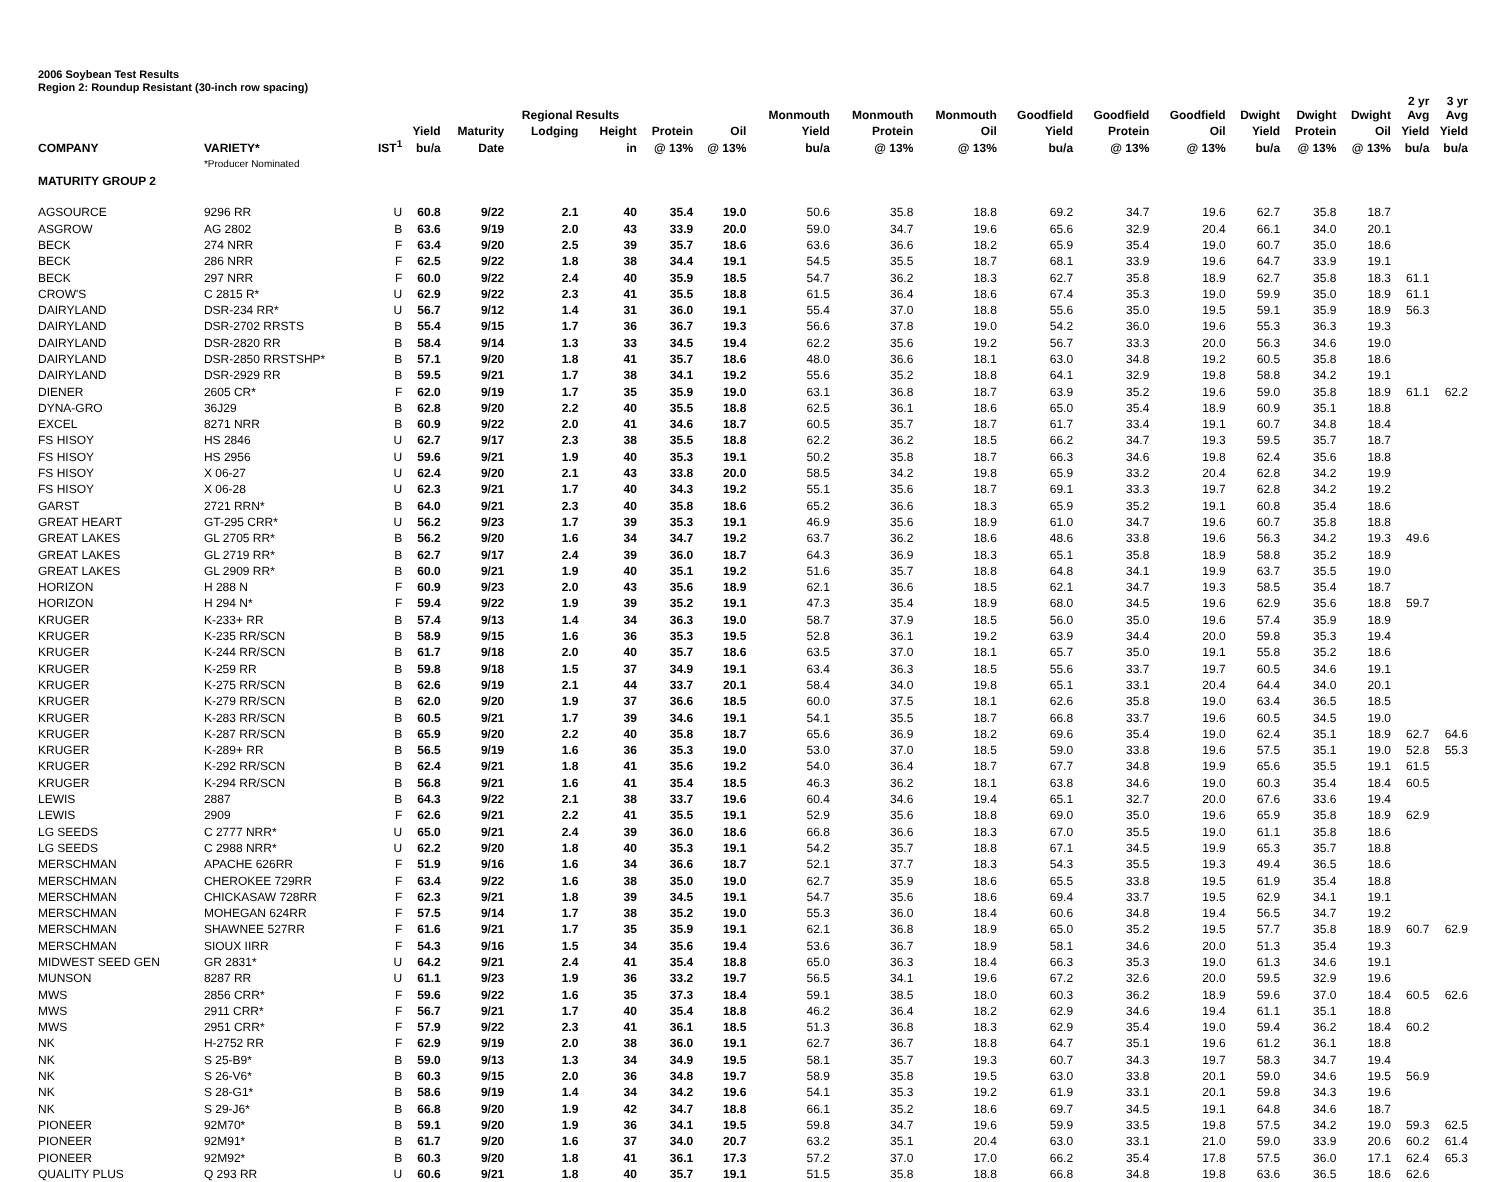2006 Soybean Test Results
Region 2: Roundup Resistant (30-inch row spacing)
| | | | | | Regional Results | | | | Monmouth | Monmouth | Monmouth | Goodfield | Goodfield | Goodfield | Dwight | Dwight | Dwight | 2 yr Avg | 3 yr Avg |
| --- | --- | --- | --- | --- | --- | --- | --- | --- | --- | --- | --- | --- | --- | --- | --- | --- | --- | --- | --- |
| | | | Yield | Maturity | Lodging | Height | Protein | Oil | Yield | Protein | Oil | Yield | Protein | Oil | Yield | Protein | Oil | Yield | Yield |
| COMPANY | VARIETY* | IST<sup>1</sup> | bu/a | Date | | in | @ 13% | @ 13% | bu/a | @ 13% | @ 13% | bu/a | @ 13% | @ 13% | bu/a | @ 13% | @ 13% | bu/a | bu/a |
| | *Producer Nominated | | | | | | | | | | | | | | | | | | |
| MATURITY GROUP 2 | | | | | | | | | | | | | | | | | | | |
| AGSOURCE | 9296 RR | U | 60.8 | 9/22 | 2.1 | 40 | 35.4 | 19.0 | 50.6 | 35.8 | 18.8 | 69.2 | 34.7 | 19.6 | 62.7 | 35.8 | 18.7 | | |
| ASGROW | AG 2802 | B | 63.6 | 9/19 | 2.0 | 43 | 33.9 | 20.0 | 59.0 | 34.7 | 19.6 | 65.6 | 32.9 | 20.4 | 66.1 | 34.0 | 20.1 | | |
| BECK | 274 NRR | F | 63.4 | 9/20 | 2.5 | 39 | 35.7 | 18.6 | 63.6 | 36.6 | 18.2 | 65.9 | 35.4 | 19.0 | 60.7 | 35.0 | 18.6 | | |
| BECK | 286 NRR | F | 62.5 | 9/22 | 1.8 | 38 | 34.4 | 19.1 | 54.5 | 35.5 | 18.7 | 68.1 | 33.9 | 19.6 | 64.7 | 33.9 | 19.1 | | |
| BECK | 297 NRR | F | 60.0 | 9/22 | 2.4 | 40 | 35.9 | 18.5 | 54.7 | 36.2 | 18.3 | 62.7 | 35.8 | 18.9 | 62.7 | 35.8 | 18.3 | 61.1 | |
| CROW'S | C 2815 R* | U | 62.9 | 9/22 | 2.3 | 41 | 35.5 | 18.8 | 61.5 | 36.4 | 18.6 | 67.4 | 35.3 | 19.0 | 59.9 | 35.0 | 18.9 | 61.1 | |
| DAIRYLAND | DSR-234 RR* | U | 56.7 | 9/12 | 1.4 | 31 | 36.0 | 19.1 | 55.4 | 37.0 | 18.8 | 55.6 | 35.0 | 19.5 | 59.1 | 35.9 | 18.9 | 56.3 | |
| DAIRYLAND | DSR-2702 RRSTS | B | 55.4 | 9/15 | 1.7 | 36 | 36.7 | 19.3 | 56.6 | 37.8 | 19.0 | 54.2 | 36.0 | 19.6 | 55.3 | 36.3 | 19.3 | | |
| DAIRYLAND | DSR-2820 RR | B | 58.4 | 9/14 | 1.3 | 33 | 34.5 | 19.4 | 62.2 | 35.6 | 19.2 | 56.7 | 33.3 | 20.0 | 56.3 | 34.6 | 19.0 | | |
| DAIRYLAND | DSR-2850 RRSTSHP* | B | 57.1 | 9/20 | 1.8 | 41 | 35.7 | 18.6 | 48.0 | 36.6 | 18.1 | 63.0 | 34.8 | 19.2 | 60.5 | 35.8 | 18.6 | | |
| DAIRYLAND | DSR-2929 RR | B | 59.5 | 9/21 | 1.7 | 38 | 34.1 | 19.2 | 55.6 | 35.2 | 18.8 | 64.1 | 32.9 | 19.8 | 58.8 | 34.2 | 19.1 | | |
| DIENER | 2605 CR* | F | 62.0 | 9/19 | 1.7 | 35 | 35.9 | 19.0 | 63.1 | 36.8 | 18.7 | 63.9 | 35.2 | 19.6 | 59.0 | 35.8 | 18.9 | 61.1 | 62.2 |
| DYNA-GRO | 36J29 | B | 62.8 | 9/20 | 2.2 | 40 | 35.5 | 18.8 | 62.5 | 36.1 | 18.6 | 65.0 | 35.4 | 18.9 | 60.9 | 35.1 | 18.8 | | |
| EXCEL | 8271 NRR | B | 60.9 | 9/22 | 2.0 | 41 | 34.6 | 18.7 | 60.5 | 35.7 | 18.7 | 61.7 | 33.4 | 19.1 | 60.7 | 34.8 | 18.4 | | |
| FS HISOY | HS 2846 | U | 62.7 | 9/17 | 2.3 | 38 | 35.5 | 18.8 | 62.2 | 36.2 | 18.5 | 66.2 | 34.7 | 19.3 | 59.5 | 35.7 | 18.7 | | |
| FS HISOY | HS 2956 | U | 59.6 | 9/21 | 1.9 | 40 | 35.3 | 19.1 | 50.2 | 35.8 | 18.7 | 66.3 | 34.6 | 19.8 | 62.4 | 35.6 | 18.8 | | |
| FS HISOY | X 06-27 | U | 62.4 | 9/20 | 2.1 | 43 | 33.8 | 20.0 | 58.5 | 34.2 | 19.8 | 65.9 | 33.2 | 20.4 | 62.8 | 34.2 | 19.9 | | |
| FS HISOY | X 06-28 | U | 62.3 | 9/21 | 1.7 | 40 | 34.3 | 19.2 | 55.1 | 35.6 | 18.7 | 69.1 | 33.3 | 19.7 | 62.8 | 34.2 | 19.2 | | |
| GARST | 2721 RRN* | B | 64.0 | 9/21 | 2.3 | 40 | 35.8 | 18.6 | 65.2 | 36.6 | 18.3 | 65.9 | 35.2 | 19.1 | 60.8 | 35.4 | 18.6 | | |
| GREAT HEART | GT-295 CRR* | U | 56.2 | 9/23 | 1.7 | 39 | 35.3 | 19.1 | 46.9 | 35.6 | 18.9 | 61.0 | 34.7 | 19.6 | 60.7 | 35.8 | 18.8 | | |
| GREAT LAKES | GL 2705 RR* | B | 56.2 | 9/20 | 1.6 | 34 | 34.7 | 19.2 | 63.7 | 36.2 | 18.6 | 48.6 | 33.8 | 19.6 | 56.3 | 34.2 | 19.3 | 49.6 | |
| GREAT LAKES | GL 2719 RR* | B | 62.7 | 9/17 | 2.4 | 39 | 36.0 | 18.7 | 64.3 | 36.9 | 18.3 | 65.1 | 35.8 | 18.9 | 58.8 | 35.2 | 18.9 | | |
| GREAT LAKES | GL 2909 RR* | B | 60.0 | 9/21 | 1.9 | 40 | 35.1 | 19.2 | 51.6 | 35.7 | 18.8 | 64.8 | 34.1 | 19.9 | 63.7 | 35.5 | 19.0 | | |
| HORIZON | H 288 N | F | 60.9 | 9/23 | 2.0 | 43 | 35.6 | 18.9 | 62.1 | 36.6 | 18.5 | 62.1 | 34.7 | 19.3 | 58.5 | 35.4 | 18.7 | | |
| HORIZON | H 294 N* | F | 59.4 | 9/22 | 1.9 | 39 | 35.2 | 19.1 | 47.3 | 35.4 | 18.9 | 68.0 | 34.5 | 19.6 | 62.9 | 35.6 | 18.8 | 59.7 | |
| KRUGER | K-233+ RR | B | 57.4 | 9/13 | 1.4 | 34 | 36.3 | 19.0 | 58.7 | 37.9 | 18.5 | 56.0 | 35.0 | 19.6 | 57.4 | 35.9 | 18.9 | | |
| KRUGER | K-235 RR/SCN | B | 58.9 | 9/15 | 1.6 | 36 | 35.3 | 19.5 | 52.8 | 36.1 | 19.2 | 63.9 | 34.4 | 20.0 | 59.8 | 35.3 | 19.4 | | |
| KRUGER | K-244 RR/SCN | B | 61.7 | 9/18 | 2.0 | 40 | 35.7 | 18.6 | 63.5 | 37.0 | 18.1 | 65.7 | 35.0 | 19.1 | 55.8 | 35.2 | 18.6 | | |
| KRUGER | K-259 RR | B | 59.8 | 9/18 | 1.5 | 37 | 34.9 | 19.1 | 63.4 | 36.3 | 18.5 | 55.6 | 33.7 | 19.7 | 60.5 | 34.6 | 19.1 | | |
| KRUGER | K-275 RR/SCN | B | 62.6 | 9/19 | 2.1 | 44 | 33.7 | 20.1 | 58.4 | 34.0 | 19.8 | 65.1 | 33.1 | 20.4 | 64.4 | 34.0 | 20.1 | | |
| KRUGER | K-279 RR/SCN | B | 62.0 | 9/20 | 1.9 | 37 | 36.6 | 18.5 | 60.0 | 37.5 | 18.1 | 62.6 | 35.8 | 19.0 | 63.4 | 36.5 | 18.5 | | |
| KRUGER | K-283 RR/SCN | B | 60.5 | 9/21 | 1.7 | 39 | 34.6 | 19.1 | 54.1 | 35.5 | 18.7 | 66.8 | 33.7 | 19.6 | 60.5 | 34.5 | 19.0 | | |
| KRUGER | K-287 RR/SCN | B | 65.9 | 9/20 | 2.2 | 40 | 35.8 | 18.7 | 65.6 | 36.9 | 18.2 | 69.6 | 35.4 | 19.0 | 62.4 | 35.1 | 18.9 | 62.7 | 64.6 |
| KRUGER | K-289+ RR | B | 56.5 | 9/19 | 1.6 | 36 | 35.3 | 19.0 | 53.0 | 37.0 | 18.5 | 59.0 | 33.8 | 19.6 | 57.5 | 35.1 | 19.0 | 52.8 | 55.3 |
| KRUGER | K-292 RR/SCN | B | 62.4 | 9/21 | 1.8 | 41 | 35.6 | 19.2 | 54.0 | 36.4 | 18.7 | 67.7 | 34.8 | 19.9 | 65.6 | 35.5 | 19.1 | 61.5 | |
| KRUGER | K-294 RR/SCN | B | 56.8 | 9/21 | 1.6 | 41 | 35.4 | 18.5 | 46.3 | 36.2 | 18.1 | 63.8 | 34.6 | 19.0 | 60.3 | 35.4 | 18.4 | 60.5 | |
| LEWIS | 2887 | B | 64.3 | 9/22 | 2.1 | 38 | 33.7 | 19.6 | 60.4 | 34.6 | 19.4 | 65.1 | 32.7 | 20.0 | 67.6 | 33.6 | 19.4 | | |
| LEWIS | 2909 | F | 62.6 | 9/21 | 2.2 | 41 | 35.5 | 19.1 | 52.9 | 35.6 | 18.8 | 69.0 | 35.0 | 19.6 | 65.9 | 35.8 | 18.9 | 62.9 | |
| LG SEEDS | C 2777 NRR* | U | 65.0 | 9/21 | 2.4 | 39 | 36.0 | 18.6 | 66.8 | 36.6 | 18.3 | 67.0 | 35.5 | 19.0 | 61.1 | 35.8 | 18.6 | | |
| LG SEEDS | C 2988 NRR* | U | 62.2 | 9/20 | 1.8 | 40 | 35.3 | 19.1 | 54.2 | 35.7 | 18.8 | 67.1 | 34.5 | 19.9 | 65.3 | 35.7 | 18.8 | | |
| MERSCHMAN | APACHE 626RR | F | 51.9 | 9/16 | 1.6 | 34 | 36.6 | 18.7 | 52.1 | 37.7 | 18.3 | 54.3 | 35.5 | 19.3 | 49.4 | 36.5 | 18.6 | | |
| MERSCHMAN | CHEROKEE 729RR | F | 63.4 | 9/22 | 1.6 | 38 | 35.0 | 19.0 | 62.7 | 35.9 | 18.6 | 65.5 | 33.8 | 19.5 | 61.9 | 35.4 | 18.8 | | |
| MERSCHMAN | CHICKASAW 728RR | F | 62.3 | 9/21 | 1.8 | 39 | 34.5 | 19.1 | 54.7 | 35.6 | 18.6 | 69.4 | 33.7 | 19.5 | 62.9 | 34.1 | 19.1 | | |
| MERSCHMAN | MOHEGAN 624RR | F | 57.5 | 9/14 | 1.7 | 38 | 35.2 | 19.0 | 55.3 | 36.0 | 18.4 | 60.6 | 34.8 | 19.4 | 56.5 | 34.7 | 19.2 | | |
| MERSCHMAN | SHAWNEE 527RR | F | 61.6 | 9/21 | 1.7 | 35 | 35.9 | 19.1 | 62.1 | 36.8 | 18.9 | 65.0 | 35.2 | 19.5 | 57.7 | 35.8 | 18.9 | 60.7 | 62.9 |
| MERSCHMAN | SIOUX IIRR | F | 54.3 | 9/16 | 1.5 | 34 | 35.6 | 19.4 | 53.6 | 36.7 | 18.9 | 58.1 | 34.6 | 20.0 | 51.3 | 35.4 | 19.3 | | |
| MIDWEST SEED GEN | GR 2831* | U | 64.2 | 9/21 | 2.4 | 41 | 35.4 | 18.8 | 65.0 | 36.3 | 18.4 | 66.3 | 35.3 | 19.0 | 61.3 | 34.6 | 19.1 | | |
| MUNSON | 8287 RR | U | 61.1 | 9/23 | 1.9 | 36 | 33.2 | 19.7 | 56.5 | 34.1 | 19.6 | 67.2 | 32.6 | 20.0 | 59.5 | 32.9 | 19.6 | | |
| MWS | 2856 CRR* | F | 59.6 | 9/22 | 1.6 | 35 | 37.3 | 18.4 | 59.1 | 38.5 | 18.0 | 60.3 | 36.2 | 18.9 | 59.6 | 37.0 | 18.4 | 60.5 | 62.6 |
| MWS | 2911 CRR* | F | 56.7 | 9/21 | 1.7 | 40 | 35.4 | 18.8 | 46.2 | 36.4 | 18.2 | 62.9 | 34.6 | 19.4 | 61.1 | 35.1 | 18.8 | | |
| MWS | 2951 CRR* | F | 57.9 | 9/22 | 2.3 | 41 | 36.1 | 18.5 | 51.3 | 36.8 | 18.3 | 62.9 | 35.4 | 19.0 | 59.4 | 36.2 | 18.4 | 60.2 | |
| NK | H-2752 RR | F | 62.9 | 9/19 | 2.0 | 38 | 36.0 | 19.1 | 62.7 | 36.7 | 18.8 | 64.7 | 35.1 | 19.6 | 61.2 | 36.1 | 18.8 | | |
| NK | S 25-B9* | B | 59.0 | 9/13 | 1.3 | 34 | 34.9 | 19.5 | 58.1 | 35.7 | 19.3 | 60.7 | 34.3 | 19.7 | 58.3 | 34.7 | 19.4 | | |
| NK | S 26-V6* | B | 60.3 | 9/15 | 2.0 | 36 | 34.8 | 19.7 | 58.9 | 35.8 | 19.5 | 63.0 | 33.8 | 20.1 | 59.0 | 34.6 | 19.5 | 56.9 | |
| NK | S 28-G1* | B | 58.6 | 9/19 | 1.4 | 34 | 34.2 | 19.6 | 54.1 | 35.3 | 19.2 | 61.9 | 33.1 | 20.1 | 59.8 | 34.3 | 19.6 | | |
| NK | S 29-J6* | B | 66.8 | 9/20 | 1.9 | 42 | 34.7 | 18.8 | 66.1 | 35.2 | 18.6 | 69.7 | 34.5 | 19.1 | 64.8 | 34.6 | 18.7 | | |
| PIONEER | 92M70* | B | 59.1 | 9/20 | 1.9 | 36 | 34.1 | 19.5 | 59.8 | 34.7 | 19.6 | 59.9 | 33.5 | 19.8 | 57.5 | 34.2 | 19.0 | 59.3 | 62.5 |
| PIONEER | 92M91* | B | 61.7 | 9/20 | 1.6 | 37 | 34.0 | 20.7 | 63.2 | 35.1 | 20.4 | 63.0 | 33.1 | 21.0 | 59.0 | 33.9 | 20.6 | 60.2 | 61.4 |
| PIONEER | 92M92* | B | 60.3 | 9/20 | 1.8 | 41 | 36.1 | 17.3 | 57.2 | 37.0 | 17.0 | 66.2 | 35.4 | 17.8 | 57.5 | 36.0 | 17.1 | 62.4 | 65.3 |
| QUALITY PLUS | Q 293 RR | U | 60.6 | 9/21 | 1.8 | 40 | 35.7 | 19.1 | 51.5 | 35.8 | 18.8 | 66.8 | 34.8 | 19.8 | 63.6 | 36.5 | 18.6 | 62.6 | |